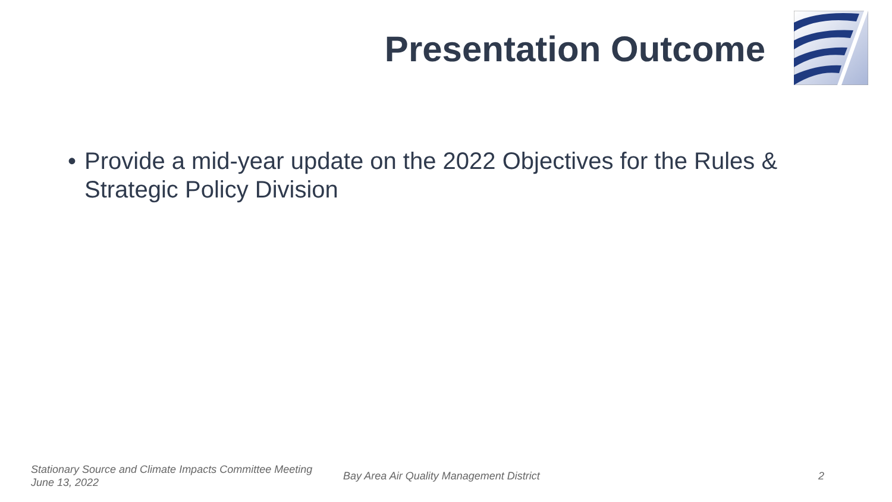Presentation Outcome
• Provide a mid-year update on the 2022 Objectives for the Rules & Strategic Policy Division
Stationary Source and Climate Impacts Committee Meeting
June 13, 2022
Bay Area Air Quality Management District
2